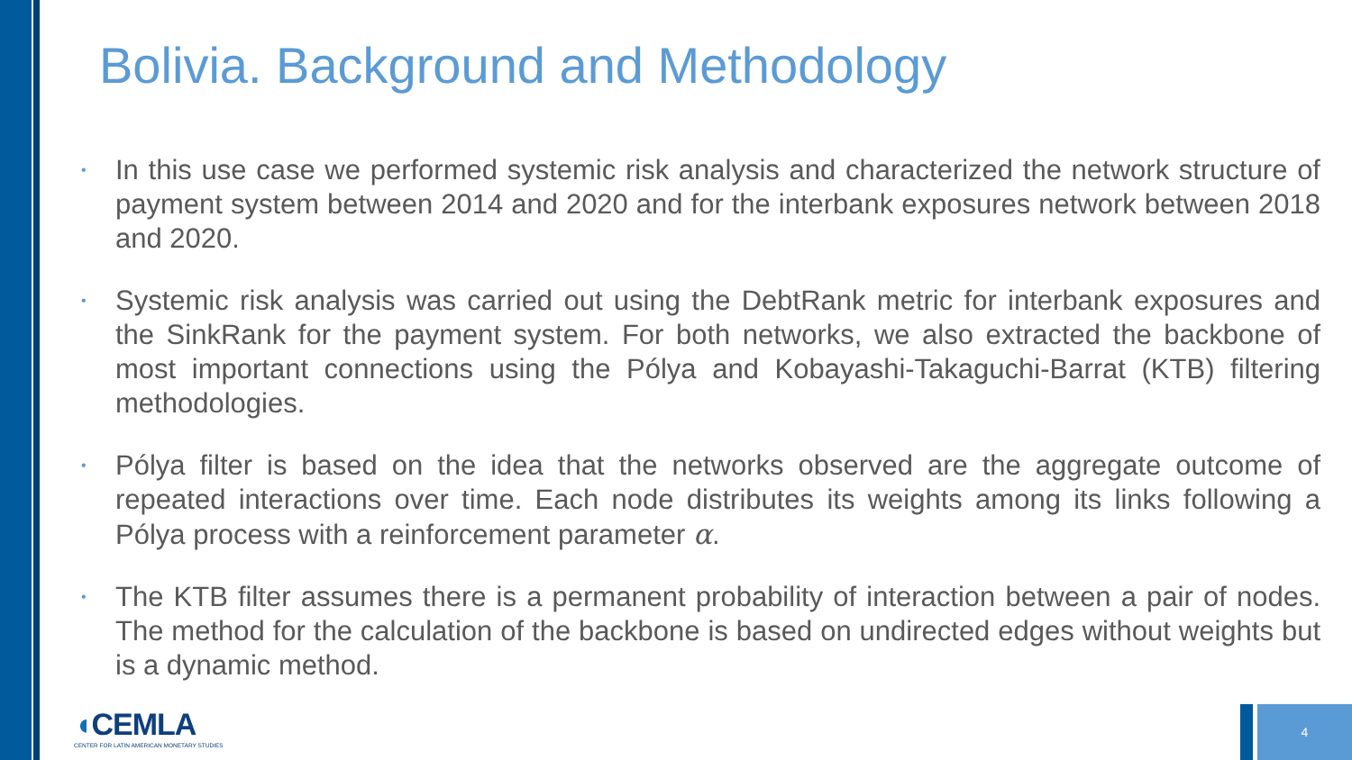Bolivia. Background and Methodology
• In this use case we performed systemic risk analysis and characterized the network structure of payment system between 2014 and 2020 and for the interbank exposures network between 2018 and 2020.
• Systemic risk analysis was carried out using the DebtRank metric for interbank exposures and the SinkRank for the payment system. For both networks, we also extracted the backbone of most important connections using the Pólya and Kobayashi-Takaguchi-Barrat (KTB) filtering methodologies.
• Pólya filter is based on the idea that the networks observed are the aggregate outcome of repeated interactions over time. Each node distributes its weights among its links following a Pólya process with a reinforcement parameter α.
• The KTB filter assumes there is a permanent probability of interaction between a pair of nodes. The method for the calculation of the backbone is based on undirected edges without weights but is a dynamic method.
◖CEMLA
CENTER FOR LATIN AMERICAN MONETARY STUDIES
4